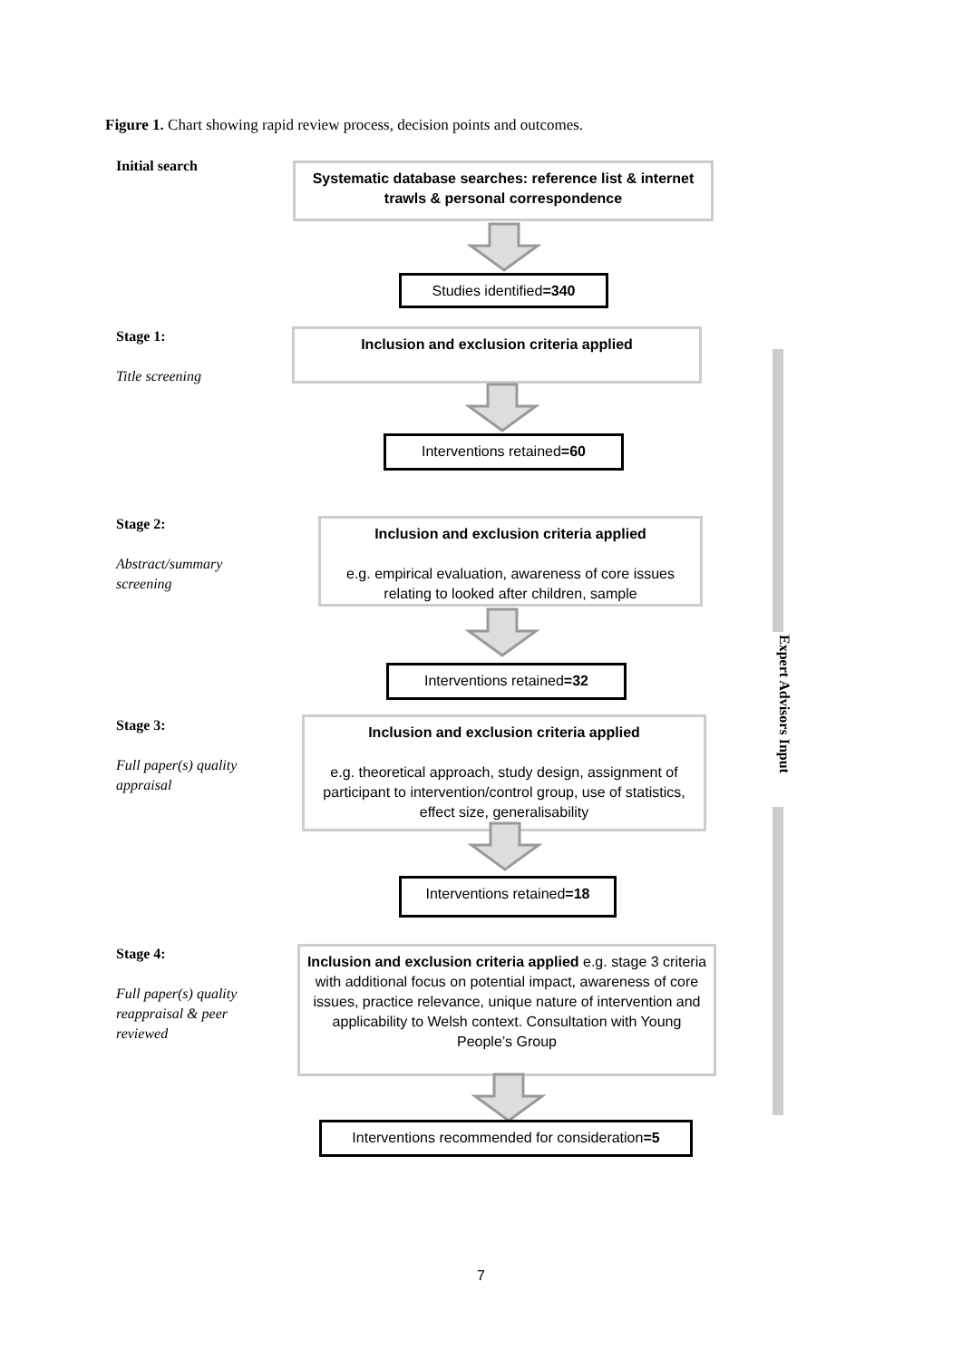Figure 1. Chart showing rapid review process, decision points and outcomes.
Initial search
Systematic database searches: reference list & internet trawls & personal correspondence
Studies identified=340
Stage 1:
Title screening
Inclusion and exclusion criteria applied
Interventions retained=60
Stage 2:
Abstract/summary
screening
Inclusion and exclusion criteria applied
e.g. empirical evaluation, awareness of core issues relating to looked after children, sample
Interventions retained=32
Stage 3:
Full paper(s) quality
appraisal
Inclusion and exclusion criteria applied
e.g. theoretical approach, study design, assignment of participant to intervention/control group, use of statistics, effect size, generalisability
Interventions retained=18
Stage 4:
Full paper(s) quality
reappraisal & peer
reviewed
Inclusion and exclusion criteria applied e.g. stage 3 criteria with additional focus on potential impact, awareness of core issues, practice relevance, unique nature of intervention and applicability to Welsh context. Consultation with Young People’s Group
Interventions recommended for consideration=5
Expert Advisors Input
7